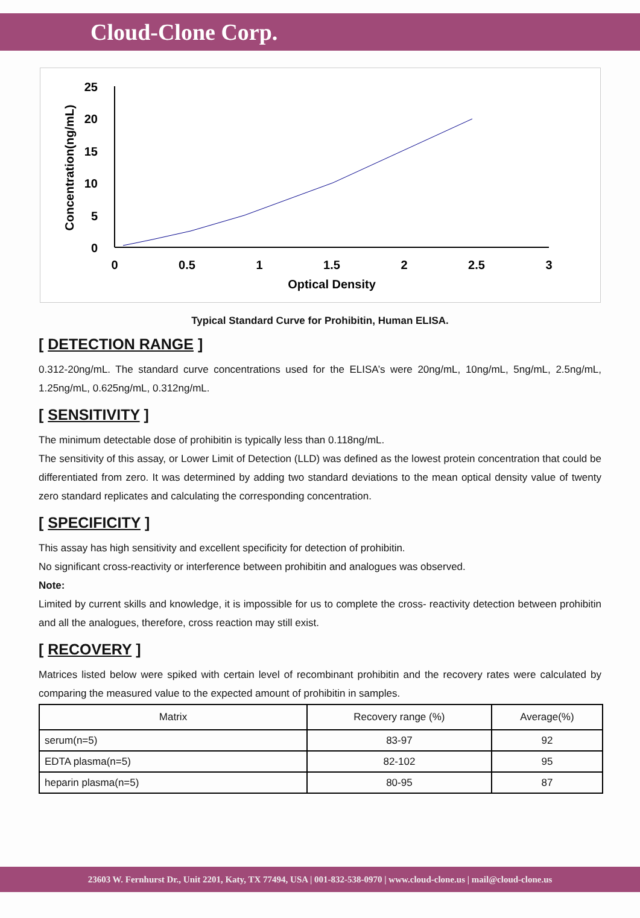Cloud-Clone Corp.
0
5
10
15
20
25
0
0.5
1
1.5
2
2.5
3
Optical Density
Concentration(ng/mL)
Typical Standard Curve for Prohibitin, Human ELISA.
[ DETECTION RANGE ]
0.312-20ng/mL. The standard curve concentrations used for the ELISA’s were 20ng/mL, 10ng/mL, 5ng/mL, 2.5ng/mL, 1.25ng/mL, 0.625ng/mL, 0.312ng/mL.
[ SENSITIVITY ]
The minimum detectable dose of prohibitin is typically less than 0.118ng/mL.
The sensitivity of this assay, or Lower Limit of Detection (LLD) was defined as the lowest protein concentration that could be differentiated from zero. It was determined by adding two standard deviations to the mean optical density value of twenty zero standard replicates and calculating the corresponding concentration.
[ SPECIFICITY ]
This assay has high sensitivity and excellent specificity for detection of prohibitin.
No significant cross-reactivity or interference between prohibitin and analogues was observed.
Note:
Limited by current skills and knowledge, it is impossible for us to complete the cross- reactivity detection between prohibitin and all the analogues, therefore, cross reaction may still exist.
[ RECOVERY ]
Matrices listed below were spiked with certain level of recombinant prohibitin and the recovery rates were calculated by comparing the measured value to the expected amount of prohibitin in samples.
| Matrix | Recovery range (%) | Average(%) |
| --- | --- | --- |
| serum(n=5) | 83-97 | 92 |
| EDTA plasma(n=5) | 82-102 | 95 |
| heparin plasma(n=5) | 80-95 | 87 |
23603 W. Fernhurst Dr., Unit 2201, Katy, TX 77494, USA | 001-832-538-0970 | www.cloud-clone.us | mail@cloud-clone.us